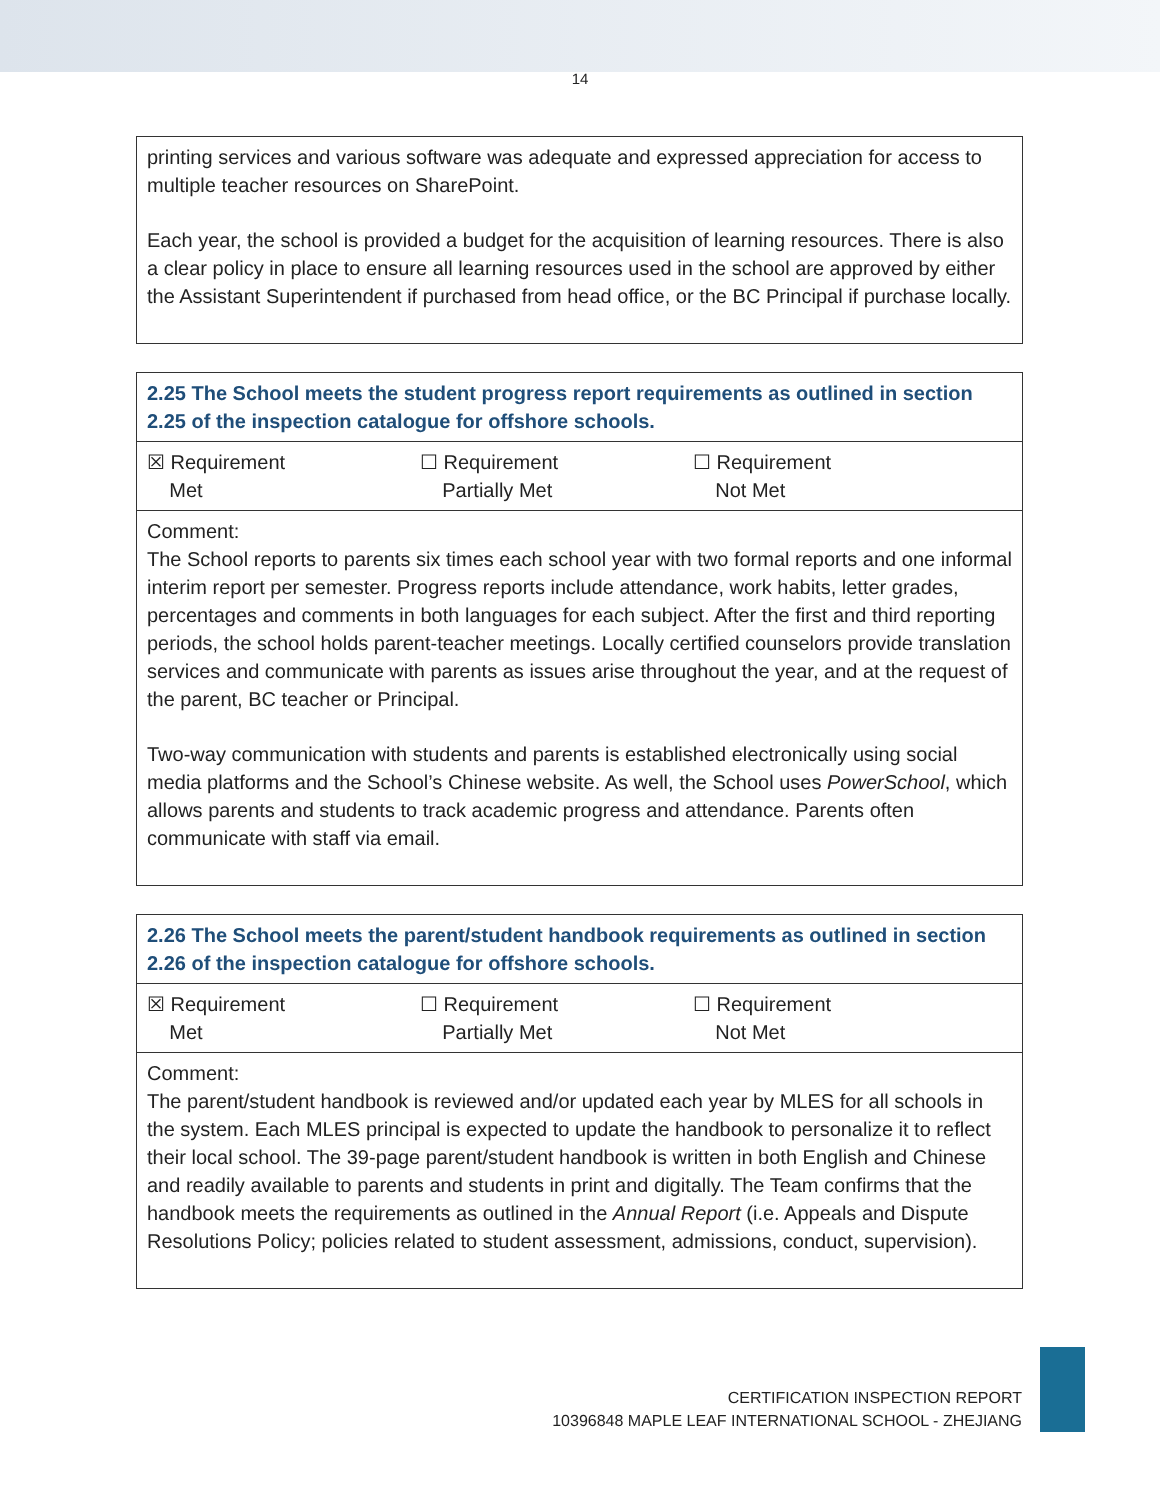14
| printing services and various software was adequate and expressed appreciation for access to multiple teacher resources on SharePoint. Each year, the school is provided a budget for the acquisition of learning resources. There is also a clear policy in place to ensure all learning resources used in the school are approved by either the Assistant Superintendent if purchased from head office, or the BC Principal if purchase locally. |
| 2.25 The School meets the student progress report requirements as outlined in section 2.25 of the inspection catalogue for offshore schools. |
| ☒ Requirement Met ☐ Requirement Partially Met ☐ Requirement Not Met |
| Comment: The School reports to parents six times each school year with two formal reports and one informal interim report per semester. Progress reports include attendance, work habits, letter grades, percentages and comments in both languages for each subject. After the first and third reporting periods, the school holds parent-teacher meetings. Locally certified counselors provide translation services and communicate with parents as issues arise throughout the year, and at the request of the parent, BC teacher or Principal. Two-way communication with students and parents is established electronically using social media platforms and the School’s Chinese website. As well, the School uses PowerSchool , which allows parents and students to track academic progress and attendance. Parents often communicate with staff via email. |
| 2.26 The School meets the parent/student handbook requirements as outlined in section 2.26 of the inspection catalogue for offshore schools. |
| ☒ Requirement Met ☐ Requirement Partially Met ☐ Requirement Not Met |
| Comment: The parent/student handbook is reviewed and/or updated each year by MLES for all schools in the system. Each MLES principal is expected to update the handbook to personalize it to reflect their local school. The 39-page parent/student handbook is written in both English and Chinese and readily available to parents and students in print and digitally. The Team confirms that the handbook meets the requirements as outlined in the Annual Report (i.e. Appeals and Dispute Resolutions Policy; policies related to student assessment, admissions, conduct, supervision). |
CERTIFICATION INSPECTION REPORT
10396848 MAPLE LEAF INTERNATIONAL SCHOOL - ZHEJIANG